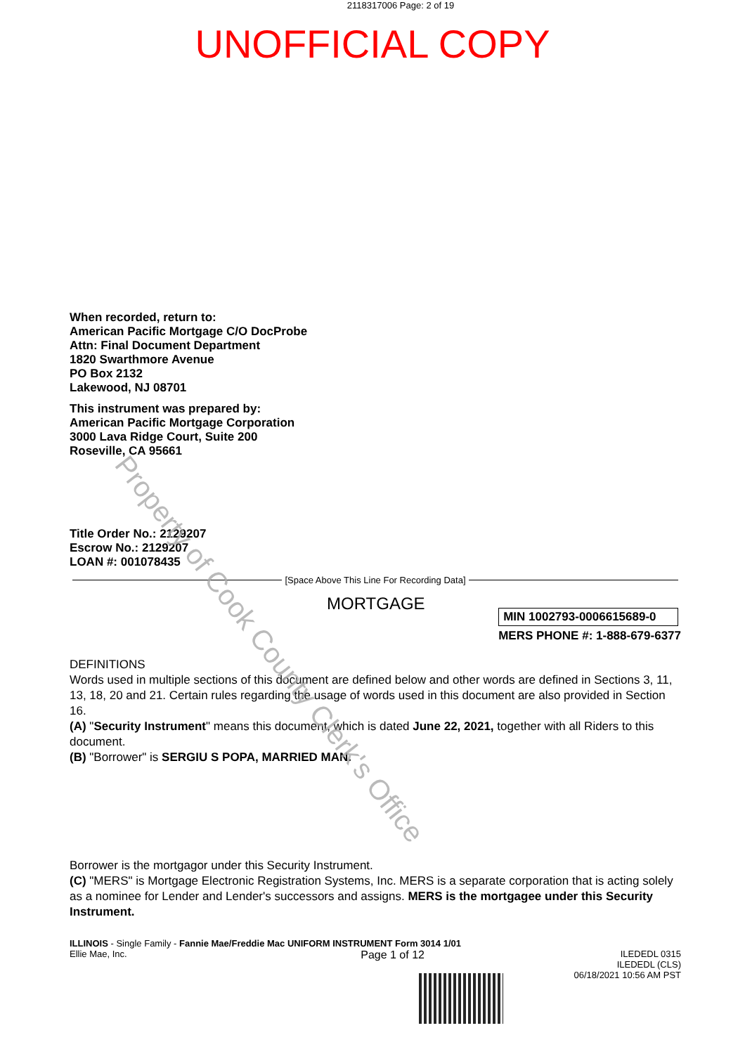2118317006 Page: 2 of 19
UNOFFICIAL COPY
When recorded, return to:
American Pacific Mortgage C/O DocProbe
Attn: Final Document Department
1820 Swarthmore Avenue
PO Box 2132
Lakewood, NJ 08701
This instrument was prepared by:
American Pacific Mortgage Corporation
3000 Lava Ridge Court, Suite 200
Roseville, CA 95661
Title Order No.: 2129207
Escrow No.: 2129207
LOAN #: 001078435
[Space Above This Line For Recording Data]
MORTGAGE
MIN 1002793-0006615689-0
MERS PHONE #: 1-888-679-6377
DEFINITIONS
Words used in multiple sections of this document are defined below and other words are defined in Sections 3, 11, 13, 18, 20 and 21. Certain rules regarding the usage of words used in this document are also provided in Section 16.
(A) "Security Instrument" means this document, which is dated June 22, 2021, together with all Riders to this document.
(B) "Borrower" is SERGIU S POPA, MARRIED MAN.
Borrower is the mortgagor under this Security Instrument.
(C) "MERS" is Mortgage Electronic Registration Systems, Inc. MERS is a separate corporation that is acting solely as a nominee for Lender and Lender's successors and assigns. MERS is the mortgagee under this Security Instrument.
ILLINOIS - Single Family - Fannie Mae/Freddie Mac UNIFORM INSTRUMENT Form 3014 1/01
Ellie Mae, Inc.
Page 1 of 12
ILEDEDL 0315
ILEDEDL (CLS)
06/18/2021 10:56 AM PST
Property of Cook County Clerk's Office